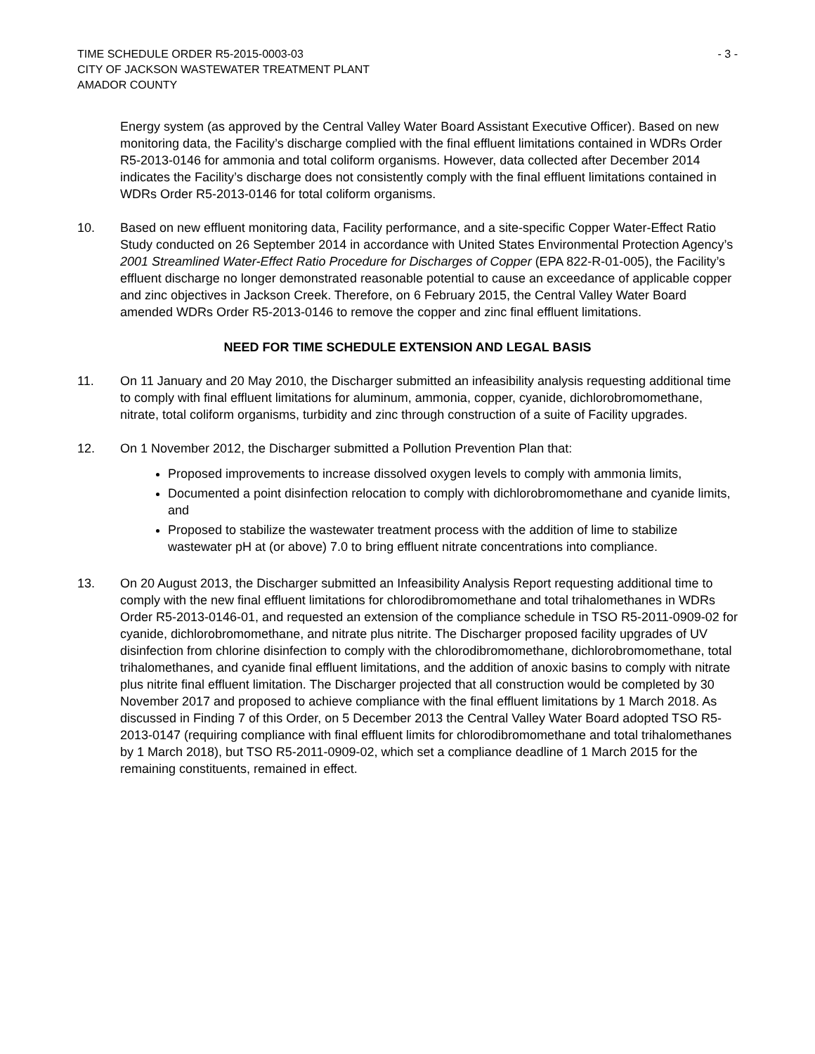TIME SCHEDULE ORDER R5-2015-0003-03 - 3 -
CITY OF JACKSON WASTEWATER TREATMENT PLANT
AMADOR COUNTY
Energy system (as approved by the Central Valley Water Board Assistant Executive Officer). Based on new monitoring data, the Facility’s discharge complied with the final effluent limitations contained in WDRs Order R5-2013-0146 for ammonia and total coliform organisms. However, data collected after December 2014 indicates the Facility’s discharge does not consistently comply with the final effluent limitations contained in WDRs Order R5-2013-0146 for total coliform organisms.
10. Based on new effluent monitoring data, Facility performance, and a site-specific Copper Water-Effect Ratio Study conducted on 26 September 2014 in accordance with United States Environmental Protection Agency’s 2001 Streamlined Water-Effect Ratio Procedure for Discharges of Copper (EPA 822-R-01-005), the Facility’s effluent discharge no longer demonstrated reasonable potential to cause an exceedance of applicable copper and zinc objectives in Jackson Creek. Therefore, on 6 February 2015, the Central Valley Water Board amended WDRs Order R5-2013-0146 to remove the copper and zinc final effluent limitations.
NEED FOR TIME SCHEDULE EXTENSION AND LEGAL BASIS
11. On 11 January and 20 May 2010, the Discharger submitted an infeasibility analysis requesting additional time to comply with final effluent limitations for aluminum, ammonia, copper, cyanide, dichlorobromomethane, nitrate, total coliform organisms, turbidity and zinc through construction of a suite of Facility upgrades.
12. On 1 November 2012, the Discharger submitted a Pollution Prevention Plan that:
Proposed improvements to increase dissolved oxygen levels to comply with ammonia limits,
Documented a point disinfection relocation to comply with dichlorobromomethane and cyanide limits, and
Proposed to stabilize the wastewater treatment process with the addition of lime to stabilize wastewater pH at (or above) 7.0 to bring effluent nitrate concentrations into compliance.
13. On 20 August 2013, the Discharger submitted an Infeasibility Analysis Report requesting additional time to comply with the new final effluent limitations for chlorodibromomethane and total trihalomethanes in WDRs Order R5-2013-0146-01, and requested an extension of the compliance schedule in TSO R5-2011-0909-02 for cyanide, dichlorobromomethane, and nitrate plus nitrite. The Discharger proposed facility upgrades of UV disinfection from chlorine disinfection to comply with the chlorodibromomethane, dichlorobromomethane, total trihalomethanes, and cyanide final effluent limitations, and the addition of anoxic basins to comply with nitrate plus nitrite final effluent limitation. The Discharger projected that all construction would be completed by 30 November 2017 and proposed to achieve compliance with the final effluent limitations by 1 March 2018. As discussed in Finding 7 of this Order, on 5 December 2013 the Central Valley Water Board adopted TSO R5-2013-0147 (requiring compliance with final effluent limits for chlorodibromomethane and total trihalomethanes by 1 March 2018), but TSO R5-2011-0909-02, which set a compliance deadline of 1 March 2015 for the remaining constituents, remained in effect.